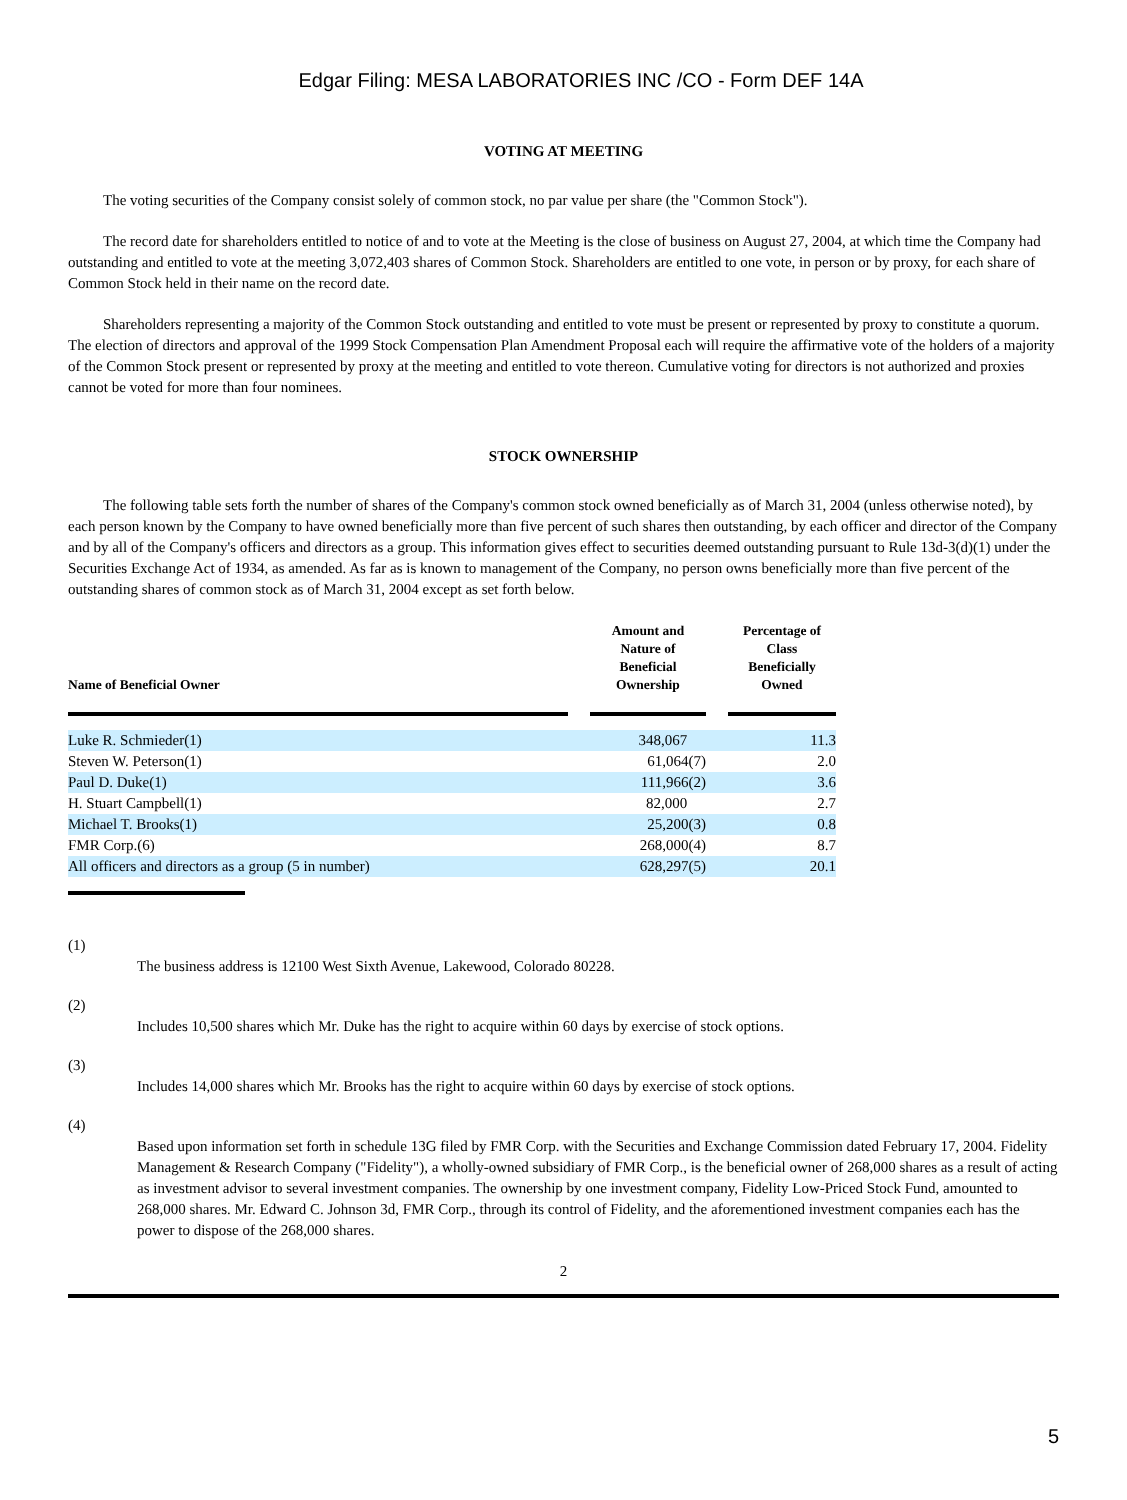Edgar Filing: MESA LABORATORIES INC /CO - Form DEF 14A
VOTING AT MEETING
The voting securities of the Company consist solely of common stock, no par value per share (the "Common Stock").
The record date for shareholders entitled to notice of and to vote at the Meeting is the close of business on August 27, 2004, at which time the Company had outstanding and entitled to vote at the meeting 3,072,403 shares of Common Stock. Shareholders are entitled to one vote, in person or by proxy, for each share of Common Stock held in their name on the record date.
Shareholders representing a majority of the Common Stock outstanding and entitled to vote must be present or represented by proxy to constitute a quorum. The election of directors and approval of the 1999 Stock Compensation Plan Amendment Proposal each will require the affirmative vote of the holders of a majority of the Common Stock present or represented by proxy at the meeting and entitled to vote thereon. Cumulative voting for directors is not authorized and proxies cannot be voted for more than four nominees.
STOCK OWNERSHIP
The following table sets forth the number of shares of the Company's common stock owned beneficially as of March 31, 2004 (unless otherwise noted), by each person known by the Company to have owned beneficially more than five percent of such shares then outstanding, by each officer and director of the Company and by all of the Company's officers and directors as a group. This information gives effect to securities deemed outstanding pursuant to Rule 13d-3(d)(1) under the Securities Exchange Act of 1934, as amended. As far as is known to management of the Company, no person owns beneficially more than five percent of the outstanding shares of common stock as of March 31, 2004 except as set forth below.
| Name of Beneficial Owner | | Amount and Nature of Beneficial Ownership | | Percentage of Class Beneficially Owned |
| --- | --- | --- | --- | --- |
| Luke R. Schmieder(1) | | 348,067 | | 11.3 |
| Steven W. Peterson(1) | | 61,064(7) | | 2.0 |
| Paul D. Duke(1) | | 111,966(2) | | 3.6 |
| H. Stuart Campbell(1) | | 82,000 | | 2.7 |
| Michael T. Brooks(1) | | 25,200(3) | | 0.8 |
| FMR Corp.(6) | | 268,000(4) | | 8.7 |
| All officers and directors as a group (5 in number) | | 628,297(5) | | 20.1 |
(1)
The business address is 12100 West Sixth Avenue, Lakewood, Colorado 80228.
(2)
Includes 10,500 shares which Mr. Duke has the right to acquire within 60 days by exercise of stock options.
(3)
Includes 14,000 shares which Mr. Brooks has the right to acquire within 60 days by exercise of stock options.
(4)
Based upon information set forth in schedule 13G filed by FMR Corp. with the Securities and Exchange Commission dated February 17, 2004. Fidelity Management & Research Company ("Fidelity"), a wholly-owned subsidiary of FMR Corp., is the beneficial owner of 268,000 shares as a result of acting as investment advisor to several investment companies. The ownership by one investment company, Fidelity Low-Priced Stock Fund, amounted to 268,000 shares. Mr. Edward C. Johnson 3d, FMR Corp., through its control of Fidelity, and the aforementioned investment companies each has the power to dispose of the 268,000 shares.
2
5